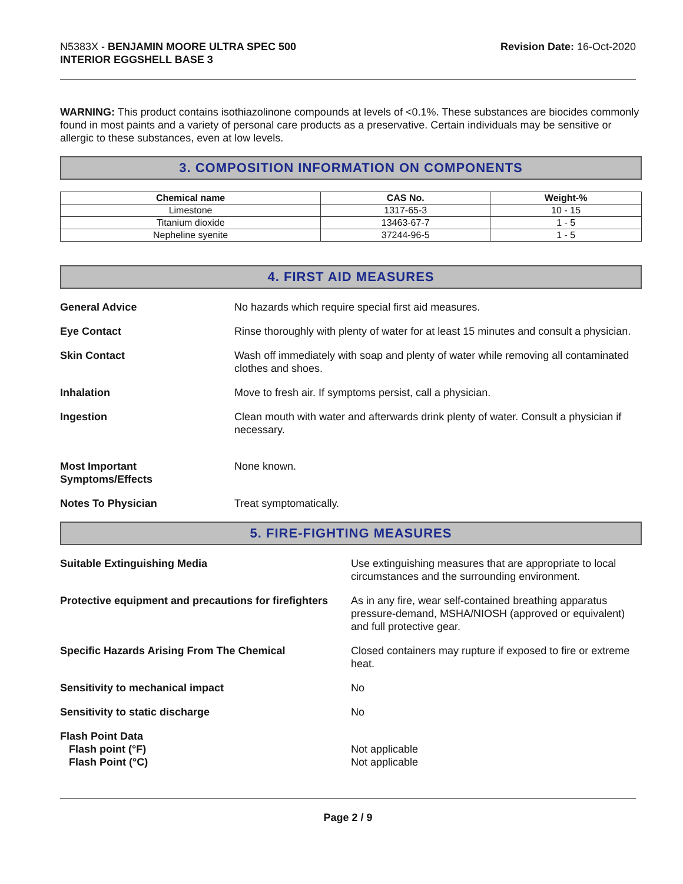N5383X - BENJAMIN MOORE ULTRA SPEC 500
INTERIOR EGGSHELL BASE 3
Revision Date: 16-Oct-2020
WARNING: This product contains isothiazolinone compounds at levels of <0.1%. These substances are biocides commonly found in most paints and a variety of personal care products as a preservative. Certain individuals may be sensitive or allergic to these substances, even at low levels.
3. COMPOSITION INFORMATION ON COMPONENTS
| Chemical name | CAS No. | Weight-% |
| --- | --- | --- |
| Limestone | 1317-65-3 | 10 - 15 |
| Titanium dioxide | 13463-67-7 | 1 - 5 |
| Nepheline syenite | 37244-96-5 | 1 - 5 |
4. FIRST AID MEASURES
General Advice No hazards which require special first aid measures.
Eye Contact Rinse thoroughly with plenty of water for at least 15 minutes and consult a physician.
Skin Contact Wash off immediately with soap and plenty of water while removing all contaminated clothes and shoes.
Inhalation Move to fresh air. If symptoms persist, call a physician.
Ingestion Clean mouth with water and afterwards drink plenty of water. Consult a physician if necessary.
Most Important
Symptoms/Effects
None known.
Notes To Physician Treat symptomatically.
5. FIRE-FIGHTING MEASURES
Suitable Extinguishing Media Use extinguishing measures that are appropriate to local circumstances and the surrounding environment.
Protective equipment and precautions for firefighters
As in any fire, wear self-contained breathing apparatus pressure-demand, MSHA/NIOSH (approved or equivalent) and full protective gear.
Specific Hazards Arising From The Chemical Closed containers may rupture if exposed to fire or extreme heat.
Sensitivity to mechanical impact No
Sensitivity to static discharge No
Flash Point Data
Flash point (°F)
Flash Point (°C)
Not applicable
Not applicable
Page 2 / 9